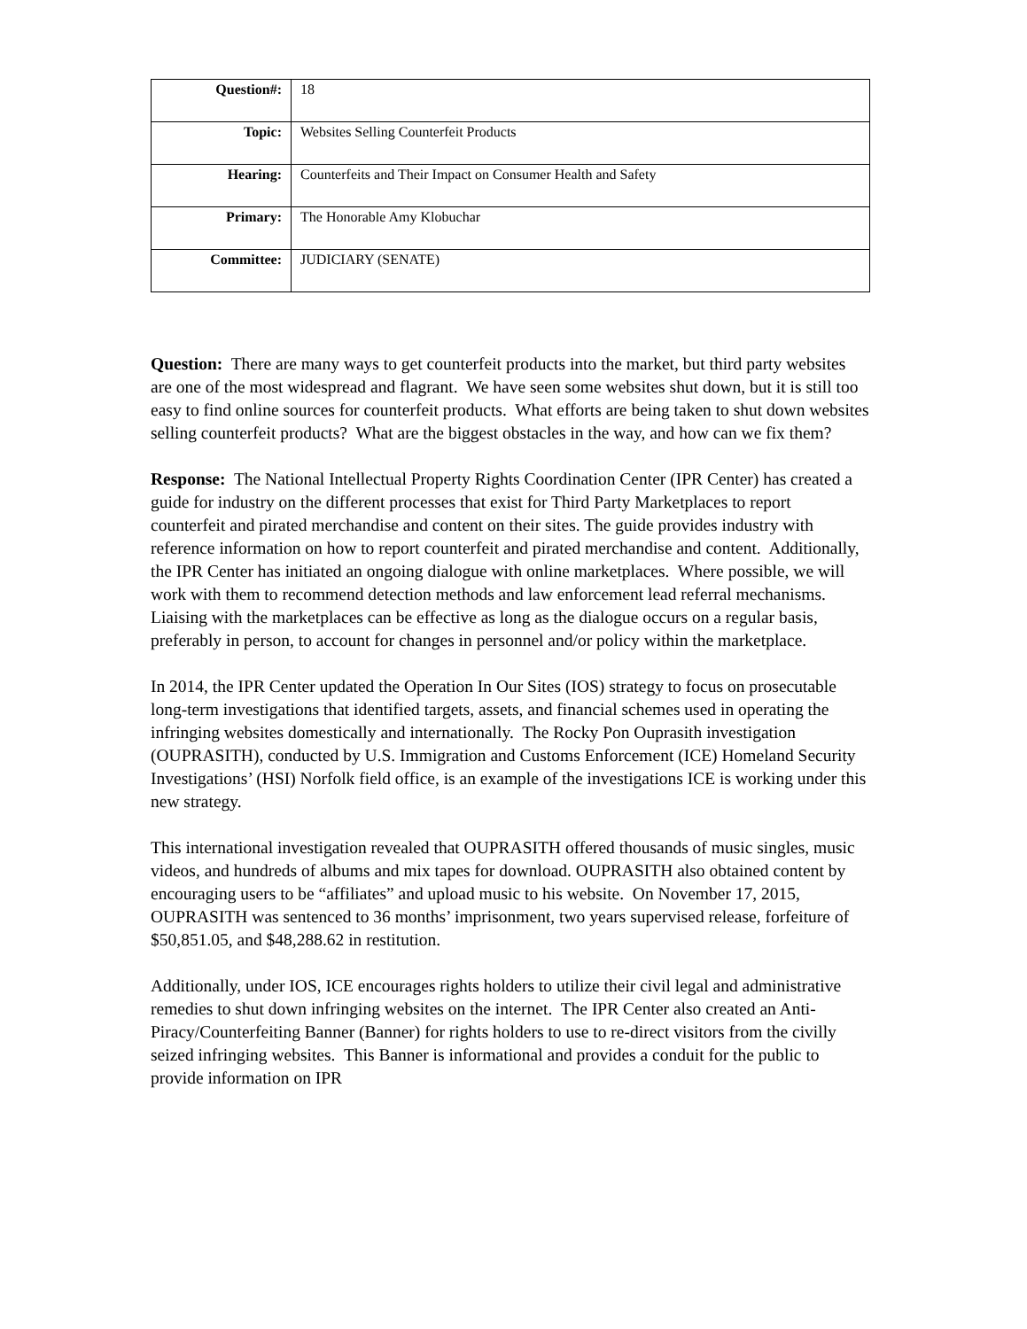| Question#: | 18 |
| Topic: | Websites Selling Counterfeit Products |
| Hearing: | Counterfeits and Their Impact on Consumer Health and Safety |
| Primary: | The Honorable Amy Klobuchar |
| Committee: | JUDICIARY (SENATE) |
Question: There are many ways to get counterfeit products into the market, but third party websites are one of the most widespread and flagrant. We have seen some websites shut down, but it is still too easy to find online sources for counterfeit products. What efforts are being taken to shut down websites selling counterfeit products? What are the biggest obstacles in the way, and how can we fix them?
Response: The National Intellectual Property Rights Coordination Center (IPR Center) has created a guide for industry on the different processes that exist for Third Party Marketplaces to report counterfeit and pirated merchandise and content on their sites. The guide provides industry with reference information on how to report counterfeit and pirated merchandise and content. Additionally, the IPR Center has initiated an ongoing dialogue with online marketplaces. Where possible, we will work with them to recommend detection methods and law enforcement lead referral mechanisms. Liaising with the marketplaces can be effective as long as the dialogue occurs on a regular basis, preferably in person, to account for changes in personnel and/or policy within the marketplace.
In 2014, the IPR Center updated the Operation In Our Sites (IOS) strategy to focus on prosecutable long-term investigations that identified targets, assets, and financial schemes used in operating the infringing websites domestically and internationally. The Rocky Pon Ouprasith investigation (OUPRASITH), conducted by U.S. Immigration and Customs Enforcement (ICE) Homeland Security Investigations’ (HSI) Norfolk field office, is an example of the investigations ICE is working under this new strategy.
This international investigation revealed that OUPRASITH offered thousands of music singles, music videos, and hundreds of albums and mix tapes for download. OUPRASITH also obtained content by encouraging users to be “affiliates” and upload music to his website. On November 17, 2015, OUPRASITH was sentenced to 36 months’ imprisonment, two years supervised release, forfeiture of $50,851.05, and $48,288.62 in restitution.
Additionally, under IOS, ICE encourages rights holders to utilize their civil legal and administrative remedies to shut down infringing websites on the internet. The IPR Center also created an Anti-Piracy/Counterfeiting Banner (Banner) for rights holders to use to re-direct visitors from the civilly seized infringing websites. This Banner is informational and provides a conduit for the public to provide information on IPR